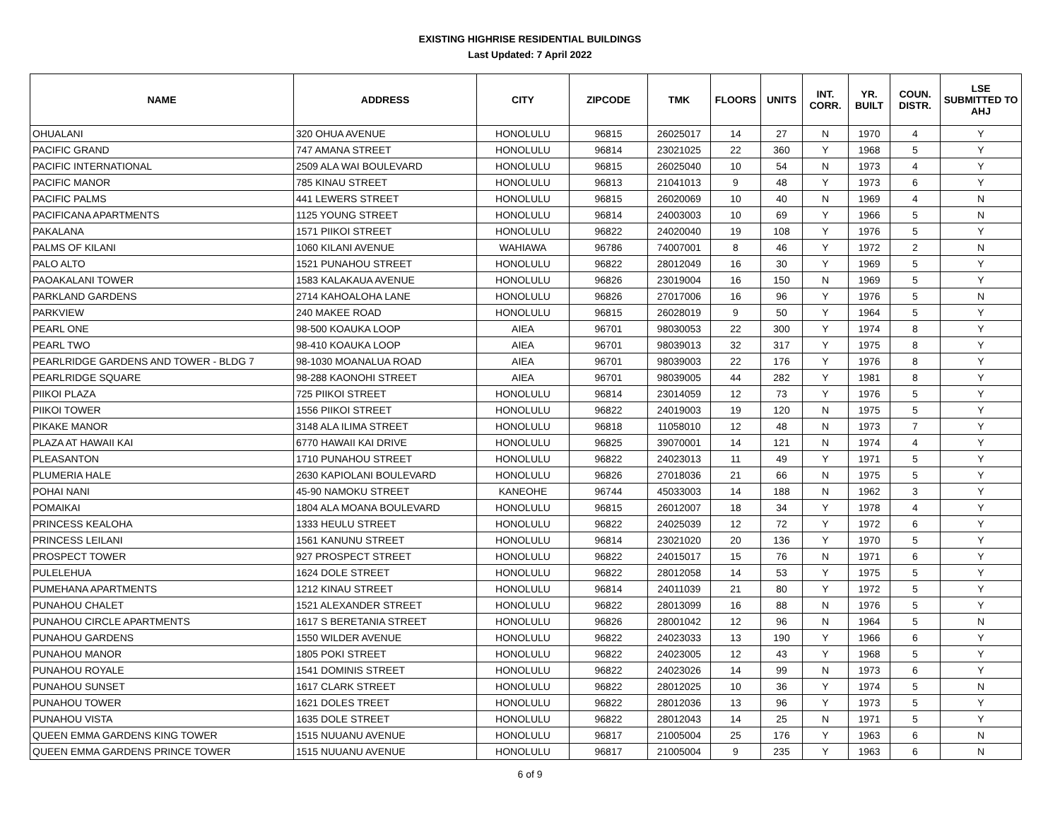EXISTING HIGHRISE RESIDENTIAL BUILDINGS
Last Updated: 7 April 2022
| NAME | ADDRESS | CITY | ZIPCODE | TMK | FLOORS | UNITS | INT. CORR. | YR. BUILT | COUN. DISTR. | LSE SUBMITTED TO AHJ |
| --- | --- | --- | --- | --- | --- | --- | --- | --- | --- | --- |
| OHUALANI | 320 OHUA AVENUE | HONOLULU | 96815 | 26025017 | 14 | 27 | N | 1970 | 4 | Y |
| PACIFIC GRAND | 747 AMANA STREET | HONOLULU | 96814 | 23021025 | 22 | 360 | Y | 1968 | 5 | Y |
| PACIFIC INTERNATIONAL | 2509 ALA WAI BOULEVARD | HONOLULU | 96815 | 26025040 | 10 | 54 | N | 1973 | 4 | Y |
| PACIFIC MANOR | 785 KINAU STREET | HONOLULU | 96813 | 21041013 | 9 | 48 | Y | 1973 | 6 | Y |
| PACIFIC PALMS | 441 LEWERS STREET | HONOLULU | 96815 | 26020069 | 10 | 40 | N | 1969 | 4 | N |
| PACIFICANA APARTMENTS | 1125 YOUNG STREET | HONOLULU | 96814 | 24003003 | 10 | 69 | Y | 1966 | 5 | N |
| PAKALANA | 1571 PIIKOI STREET | HONOLULU | 96822 | 24020040 | 19 | 108 | Y | 1976 | 5 | Y |
| PALMS OF KILANI | 1060 KILANI AVENUE | WAHIAWA | 96786 | 74007001 | 8 | 46 | Y | 1972 | 2 | N |
| PALO ALTO | 1521 PUNAHOU STREET | HONOLULU | 96822 | 28012049 | 16 | 30 | Y | 1969 | 5 | Y |
| PAOAKALANI TOWER | 1583 KALAKAUA AVENUE | HONOLULU | 96826 | 23019004 | 16 | 150 | N | 1969 | 5 | Y |
| PARKLAND GARDENS | 2714 KAHOALOHA LANE | HONOLULU | 96826 | 27017006 | 16 | 96 | Y | 1976 | 5 | N |
| PARKVIEW | 240 MAKEE ROAD | HONOLULU | 96815 | 26028019 | 9 | 50 | Y | 1964 | 5 | Y |
| PEARL ONE | 98-500 KOAUKA LOOP | AIEA | 96701 | 98030053 | 22 | 300 | Y | 1974 | 8 | Y |
| PEARL TWO | 98-410 KOAUKA LOOP | AIEA | 96701 | 98039013 | 32 | 317 | Y | 1975 | 8 | Y |
| PEARLRIDGE GARDENS AND TOWER - BLDG 7 | 98-1030 MOANALUA ROAD | AIEA | 96701 | 98039003 | 22 | 176 | Y | 1976 | 8 | Y |
| PEARLRIDGE SQUARE | 98-288 KAONOHI STREET | AIEA | 96701 | 98039005 | 44 | 282 | Y | 1981 | 8 | Y |
| PIIKOI PLAZA | 725 PIIKOI STREET | HONOLULU | 96814 | 23014059 | 12 | 73 | Y | 1976 | 5 | Y |
| PIIKOI TOWER | 1556 PIIKOI STREET | HONOLULU | 96822 | 24019003 | 19 | 120 | N | 1975 | 5 | Y |
| PIKAKE MANOR | 3148 ALA ILIMA STREET | HONOLULU | 96818 | 11058010 | 12 | 48 | N | 1973 | 7 | Y |
| PLAZA AT HAWAII KAI | 6770 HAWAII KAI DRIVE | HONOLULU | 96825 | 39070001 | 14 | 121 | N | 1974 | 4 | Y |
| PLEASANTON | 1710 PUNAHOU STREET | HONOLULU | 96822 | 24023013 | 11 | 49 | Y | 1971 | 5 | Y |
| PLUMERIA HALE | 2630 KAPIOLANI BOULEVARD | HONOLULU | 96826 | 27018036 | 21 | 66 | N | 1975 | 5 | Y |
| POHAI NANI | 45-90 NAMOKU STREET | KANEOHE | 96744 | 45033003 | 14 | 188 | N | 1962 | 3 | Y |
| POMAIKAI | 1804 ALA MOANA BOULEVARD | HONOLULU | 96815 | 26012007 | 18 | 34 | Y | 1978 | 4 | Y |
| PRINCESS KEALOHA | 1333 HEULU STREET | HONOLULU | 96822 | 24025039 | 12 | 72 | Y | 1972 | 6 | Y |
| PRINCESS LEILANI | 1561 KANUNU STREET | HONOLULU | 96814 | 23021020 | 20 | 136 | Y | 1970 | 5 | Y |
| PROSPECT TOWER | 927 PROSPECT STREET | HONOLULU | 96822 | 24015017 | 15 | 76 | N | 1971 | 6 | Y |
| PULELEHUA | 1624 DOLE STREET | HONOLULU | 96822 | 28012058 | 14 | 53 | Y | 1975 | 5 | Y |
| PUMEHANA APARTMENTS | 1212 KINAU STREET | HONOLULU | 96814 | 24011039 | 21 | 80 | Y | 1972 | 5 | Y |
| PUNAHOU CHALET | 1521 ALEXANDER STREET | HONOLULU | 96822 | 28013099 | 16 | 88 | N | 1976 | 5 | Y |
| PUNAHOU CIRCLE APARTMENTS | 1617 S BERETANIA STREET | HONOLULU | 96826 | 28001042 | 12 | 96 | N | 1964 | 5 | N |
| PUNAHOU GARDENS | 1550 WILDER AVENUE | HONOLULU | 96822 | 24023033 | 13 | 190 | Y | 1966 | 6 | Y |
| PUNAHOU MANOR | 1805 POKI STREET | HONOLULU | 96822 | 24023005 | 12 | 43 | Y | 1968 | 5 | Y |
| PUNAHOU ROYALE | 1541 DOMINIS STREET | HONOLULU | 96822 | 24023026 | 14 | 99 | N | 1973 | 6 | Y |
| PUNAHOU SUNSET | 1617 CLARK STREET | HONOLULU | 96822 | 28012025 | 10 | 36 | Y | 1974 | 5 | N |
| PUNAHOU TOWER | 1621 DOLES TREET | HONOLULU | 96822 | 28012036 | 13 | 96 | Y | 1973 | 5 | Y |
| PUNAHOU VISTA | 1635 DOLE STREET | HONOLULU | 96822 | 28012043 | 14 | 25 | N | 1971 | 5 | Y |
| QUEEN EMMA GARDENS KING TOWER | 1515 NUUANU AVENUE | HONOLULU | 96817 | 21005004 | 25 | 176 | Y | 1963 | 6 | N |
| QUEEN EMMA GARDENS PRINCE TOWER | 1515 NUUANU AVENUE | HONOLULU | 96817 | 21005004 | 9 | 235 | Y | 1963 | 6 | N |
6 of 9